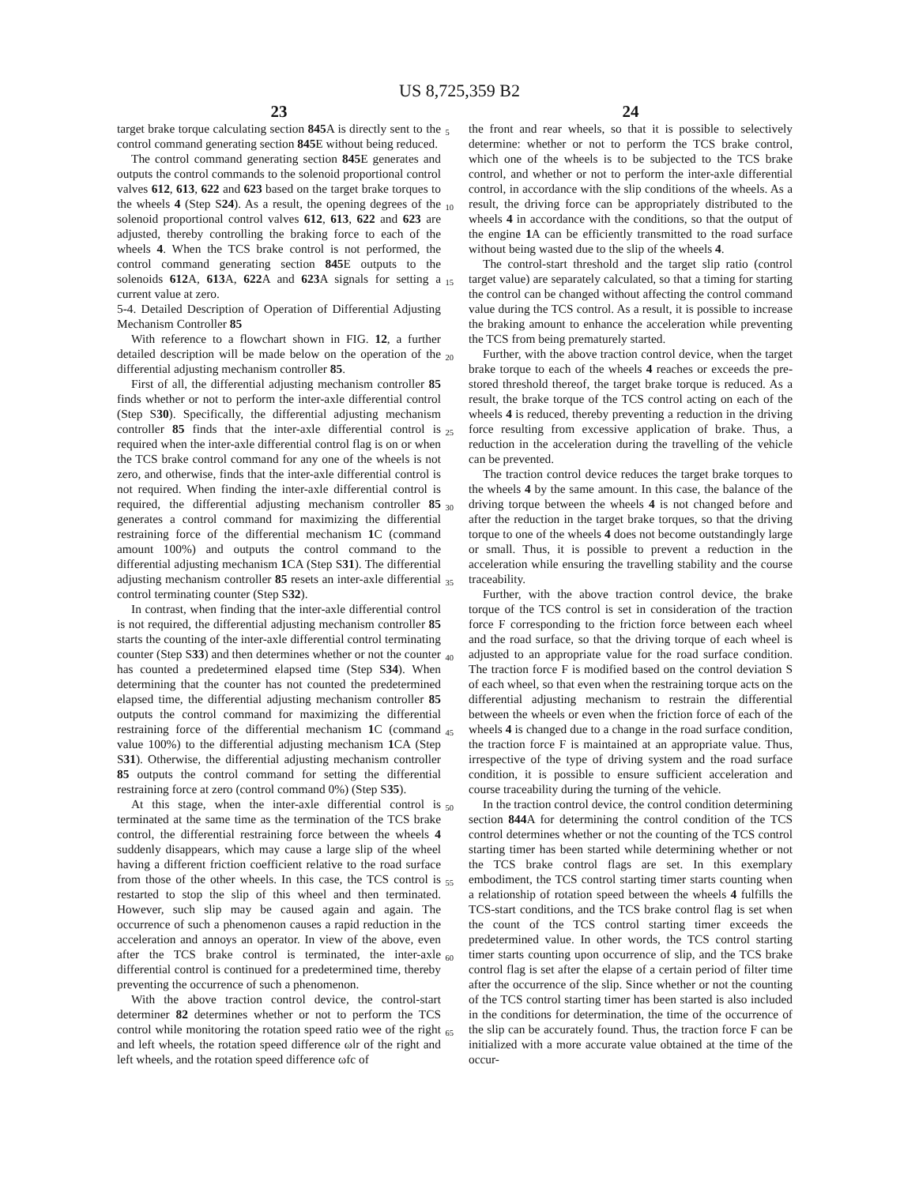US 8,725,359 B2
23
target brake torque calculating section 845 A is directly sent to the control command generating section 845 E without being reduced.
The control command generating section 845 E generates and outputs the control commands to the solenoid proportional control valves 612, 613, 622 and 623 based on the target brake torques to the wheels 4 (Step S24). As a result, the opening degrees of the solenoid proportional control valves 612, 613, 622 and 623 are adjusted, thereby controlling the braking force to each of the wheels 4. When the TCS brake control is not performed, the control command generating section 845 E outputs to the solenoids 612 A, 613 A, 622 A and 623 A signals for setting a current value at zero.
5-4. Detailed Description of Operation of Differential Adjusting Mechanism Controller 85
With reference to a flowchart shown in FIG. 12, a further detailed description will be made below on the operation of the differential adjusting mechanism controller 85.
First of all, the differential adjusting mechanism controller 85 finds whether or not to perform the inter-axle differential control (Step S30). Specifically, the differential adjusting mechanism controller 85 finds that the inter-axle differential control is required when the inter-axle differential control flag is on or when the TCS brake control command for any one of the wheels is not zero, and otherwise, finds that the inter-axle differential control is not required. When finding the inter-axle differential control is required, the differential adjusting mechanism controller 85 generates a control command for maximizing the differential restraining force of the differential mechanism 1 C (command amount 100%) and outputs the control command to the differential adjusting mechanism 1 CA (Step S31). The differential adjusting mechanism controller 85 resets an inter-axle differential control terminating counter (Step S32).
In contrast, when finding that the inter-axle differential control is not required, the differential adjusting mechanism controller 85 starts the counting of the inter-axle differential control terminating counter (Step S33) and then determines whether or not the counter has counted a predetermined elapsed time (Step S34). When determining that the counter has not counted the predetermined elapsed time, the differential adjusting mechanism controller 85 outputs the control command for maximizing the differential restraining force of the differential mechanism 1 C (command value 100%) to the differential adjusting mechanism 1 CA (Step S31). Otherwise, the differential adjusting mechanism controller 85 outputs the control command for setting the differential restraining force at zero (control command 0%) (Step S35).
At this stage, when the inter-axle differential control is terminated at the same time as the termination of the TCS brake control, the differential restraining force between the wheels 4 suddenly disappears, which may cause a large slip of the wheel having a different friction coefficient relative to the road surface from those of the other wheels. In this case, the TCS control is restarted to stop the slip of this wheel and then terminated. However, such slip may be caused again and again. The occurrence of such a phenomenon causes a rapid reduction in the acceleration and annoys an operator. In view of the above, even after the TCS brake control is terminated, the inter-axle differential control is continued for a predetermined time, thereby preventing the occurrence of such a phenomenon.
With the above traction control device, the control-start determiner 82 determines whether or not to perform the TCS control while monitoring the rotation speed ratio wee of the right and left wheels, the rotation speed difference ωlr of the right and left wheels, and the rotation speed difference ωfc of
5
10
15
20
25
30
35
40
45
50
55
60
65
24
the front and rear wheels, so that it is possible to selectively determine: whether or not to perform the TCS brake control, which one of the wheels is to be subjected to the TCS brake control, and whether or not to perform the inter-axle differential control, in accordance with the slip conditions of the wheels. As a result, the driving force can be appropriately distributed to the wheels 4 in accordance with the conditions, so that the output of the engine 1 A can be efficiently transmitted to the road surface without being wasted due to the slip of the wheels 4.
The control-start threshold and the target slip ratio (control target value) are separately calculated, so that a timing for starting the control can be changed without affecting the control command value during the TCS control. As a result, it is possible to increase the braking amount to enhance the acceleration while preventing the TCS from being prematurely started.
Further, with the above traction control device, when the target brake torque to each of the wheels 4 reaches or exceeds the pre-stored threshold thereof, the target brake torque is reduced. As a result, the brake torque of the TCS control acting on each of the wheels 4 is reduced, thereby preventing a reduction in the driving force resulting from excessive application of brake. Thus, a reduction in the acceleration during the travelling of the vehicle can be prevented.
The traction control device reduces the target brake torques to the wheels 4 by the same amount. In this case, the balance of the driving torque between the wheels 4 is not changed before and after the reduction in the target brake torques, so that the driving torque to one of the wheels 4 does not become outstandingly large or small. Thus, it is possible to prevent a reduction in the acceleration while ensuring the travelling stability and the course traceability.
Further, with the above traction control device, the brake torque of the TCS control is set in consideration of the traction force F corresponding to the friction force between each wheel and the road surface, so that the driving torque of each wheel is adjusted to an appropriate value for the road surface condition. The traction force F is modified based on the control deviation S of each wheel, so that even when the restraining torque acts on the differential adjusting mechanism to restrain the differential between the wheels or even when the friction force of each of the wheels 4 is changed due to a change in the road surface condition, the traction force F is maintained at an appropriate value. Thus, irrespective of the type of driving system and the road surface condition, it is possible to ensure sufficient acceleration and course traceability during the turning of the vehicle.
In the traction control device, the control condition determining section 844 A for determining the control condition of the TCS control determines whether or not the counting of the TCS control starting timer has been started while determining whether or not the TCS brake control flags are set. In this exemplary embodiment, the TCS control starting timer starts counting when a relationship of rotation speed between the wheels 4 fulfills the TCS-start conditions, and the TCS brake control flag is set when the count of the TCS control starting timer exceeds the predetermined value. In other words, the TCS control starting timer starts counting upon occurrence of slip, and the TCS brake control flag is set after the elapse of a certain period of filter time after the occurrence of the slip. Since whether or not the counting of the TCS control starting timer has been started is also included in the conditions for determination, the time of the occurrence of the slip can be accurately found. Thus, the traction force F can be initialized with a more accurate value obtained at the time of the occur-